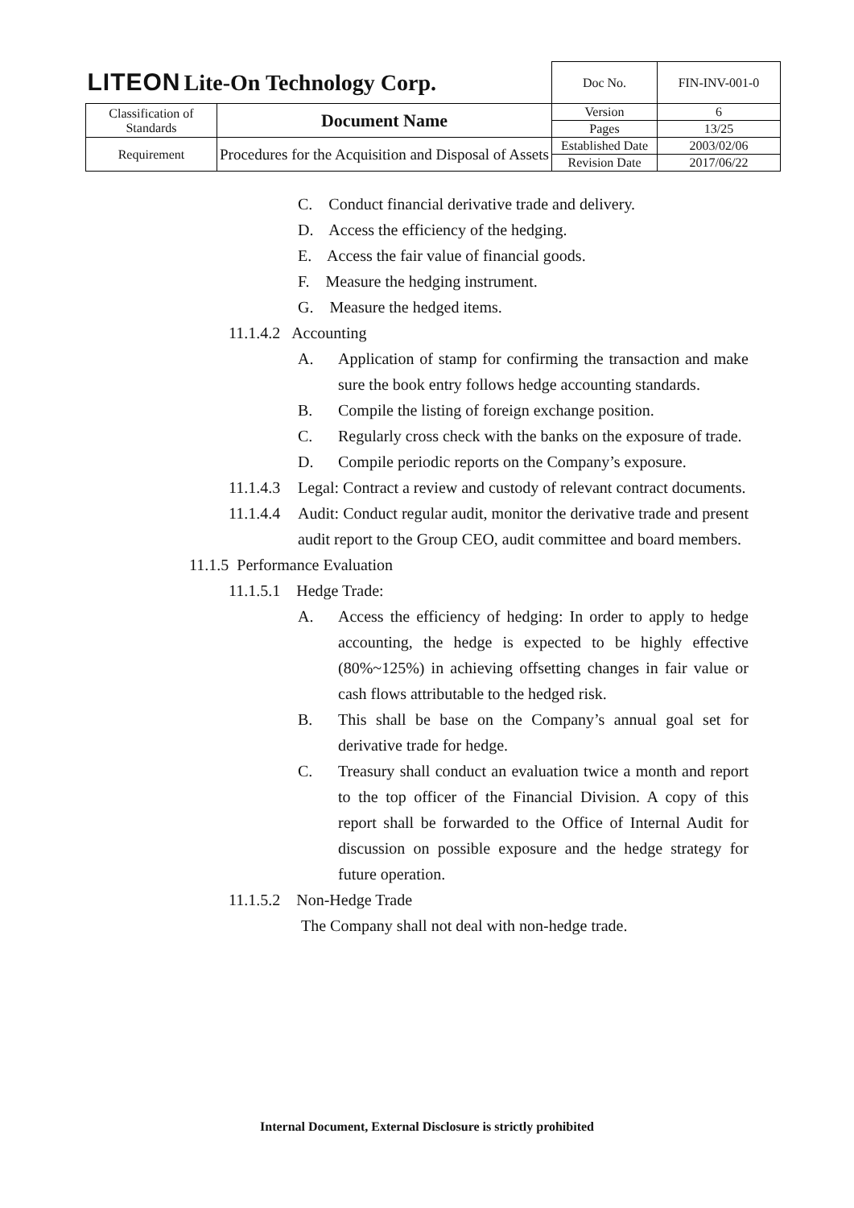| LITEON Lite-On Technology Corp. | | Doc No. | FIN-INV-001-0 |
| Classification of Standards | Document Name | Version | 6 |
| | | Pages | 13/25 |
| Requirement | Procedures for the Acquisition and Disposal of Assets | Established Date | 2003/02/06 |
| | | Revision Date | 2017/06/22 |
C. Conduct financial derivative trade and delivery.
D. Access the efficiency of the hedging.
E. Access the fair value of financial goods.
F. Measure the hedging instrument.
G. Measure the hedged items.
11.1.4.2 Accounting
A. Application of stamp for confirming the transaction and make sure the book entry follows hedge accounting standards.
B. Compile the listing of foreign exchange position.
C. Regularly cross check with the banks on the exposure of trade.
D. Compile periodic reports on the Company’s exposure.
11.1.4.3 Legal: Contract a review and custody of relevant contract documents.
11.1.4.4 Audit: Conduct regular audit, monitor the derivative trade and present audit report to the Group CEO, audit committee and board members.
11.1.5 Performance Evaluation
11.1.5.1 Hedge Trade:
A. Access the efficiency of hedging: In order to apply to hedge accounting, the hedge is expected to be highly effective (80%~125%) in achieving offsetting changes in fair value or cash flows attributable to the hedged risk.
B. This shall be base on the Company’s annual goal set for derivative trade for hedge.
C. Treasury shall conduct an evaluation twice a month and report to the top officer of the Financial Division. A copy of this report shall be forwarded to the Office of Internal Audit for discussion on possible exposure and the hedge strategy for future operation.
11.1.5.2 Non-Hedge Trade
The Company shall not deal with non-hedge trade.
Internal Document, External Disclosure is strictly prohibited